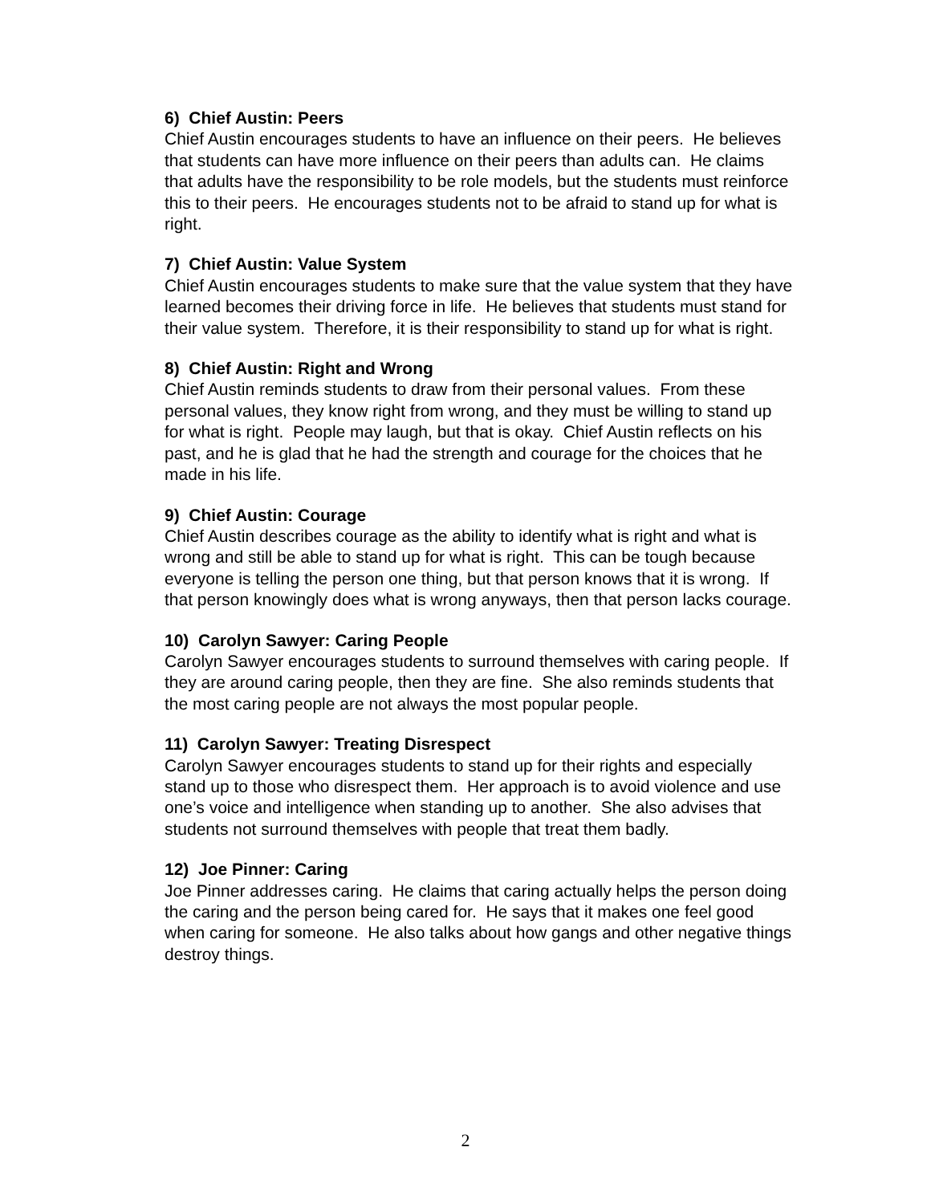6) Chief Austin: Peers
Chief Austin encourages students to have an influence on their peers. He believes that students can have more influence on their peers than adults can. He claims that adults have the responsibility to be role models, but the students must reinforce this to their peers. He encourages students not to be afraid to stand up for what is right.
7) Chief Austin: Value System
Chief Austin encourages students to make sure that the value system that they have learned becomes their driving force in life. He believes that students must stand for their value system. Therefore, it is their responsibility to stand up for what is right.
8) Chief Austin: Right and Wrong
Chief Austin reminds students to draw from their personal values. From these personal values, they know right from wrong, and they must be willing to stand up for what is right. People may laugh, but that is okay. Chief Austin reflects on his past, and he is glad that he had the strength and courage for the choices that he made in his life.
9) Chief Austin: Courage
Chief Austin describes courage as the ability to identify what is right and what is wrong and still be able to stand up for what is right. This can be tough because everyone is telling the person one thing, but that person knows that it is wrong. If that person knowingly does what is wrong anyways, then that person lacks courage.
10) Carolyn Sawyer: Caring People
Carolyn Sawyer encourages students to surround themselves with caring people. If they are around caring people, then they are fine. She also reminds students that the most caring people are not always the most popular people.
11) Carolyn Sawyer: Treating Disrespect
Carolyn Sawyer encourages students to stand up for their rights and especially stand up to those who disrespect them. Her approach is to avoid violence and use one’s voice and intelligence when standing up to another. She also advises that students not surround themselves with people that treat them badly.
12) Joe Pinner: Caring
Joe Pinner addresses caring. He claims that caring actually helps the person doing the caring and the person being cared for. He says that it makes one feel good when caring for someone. He also talks about how gangs and other negative things destroy things.
2